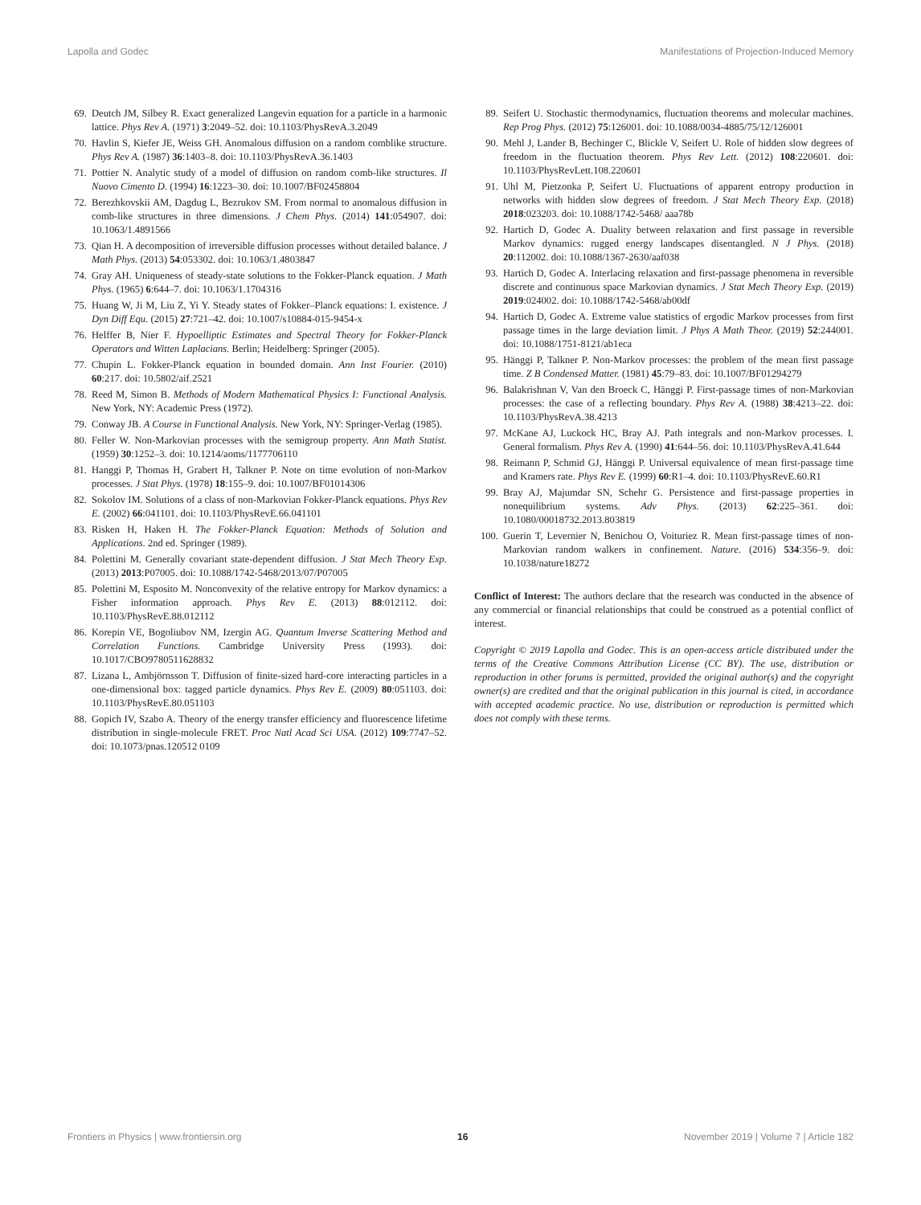Lapolla and Godec Manifestations of Projection-Induced Memory
69. Deutch JM, Silbey R. Exact generalized Langevin equation for a particle in a harmonic lattice. Phys Rev A. (1971) 3:2049–52. doi: 10.1103/PhysRevA.3.2049
70. Havlin S, Kiefer JE, Weiss GH. Anomalous diffusion on a random comblike structure. Phys Rev A. (1987) 36:1403–8. doi: 10.1103/PhysRevA.36.1403
71. Pottier N. Analytic study of a model of diffusion on random comb-like structures. Il Nuovo Cimento D. (1994) 16:1223–30. doi: 10.1007/BF02458804
72. Berezhkovskii AM, Dagdug L, Bezrukov SM. From normal to anomalous diffusion in comb-like structures in three dimensions. J Chem Phys. (2014) 141:054907. doi: 10.1063/1.4891566
73. Qian H. A decomposition of irreversible diffusion processes without detailed balance. J Math Phys. (2013) 54:053302. doi: 10.1063/1.4803847
74. Gray AH. Uniqueness of steady-state solutions to the Fokker-Planck equation. J Math Phys. (1965) 6:644–7. doi: 10.1063/1.1704316
75. Huang W, Ji M, Liu Z, Yi Y. Steady states of Fokker–Planck equations: I. existence. J Dyn Diff Equ. (2015) 27:721–42. doi: 10.1007/s10884-015-9454-x
76. Helffer B, Nier F. Hypoelliptic Estimates and Spectral Theory for Fokker-Planck Operators and Witten Laplacians. Berlin; Heidelberg: Springer (2005).
77. Chupin L. Fokker-Planck equation in bounded domain. Ann Inst Fourier. (2010) 60:217. doi: 10.5802/aif.2521
78. Reed M, Simon B. Methods of Modern Mathematical Physics I: Functional Analysis. New York, NY: Academic Press (1972).
79. Conway JB. A Course in Functional Analysis. New York, NY: Springer-Verlag (1985).
80. Feller W. Non-Markovian processes with the semigroup property. Ann Math Statist. (1959) 30:1252–3. doi: 10.1214/aoms/1177706110
81. Hanggi P, Thomas H, Grabert H, Talkner P. Note on time evolution of non-Markov processes. J Stat Phys. (1978) 18:155–9. doi: 10.1007/BF01014306
82. Sokolov IM. Solutions of a class of non-Markovian Fokker-Planck equations. Phys Rev E. (2002) 66:041101. doi: 10.1103/PhysRevE.66.041101
83. Risken H, Haken H. The Fokker-Planck Equation: Methods of Solution and Applications. 2nd ed. Springer (1989).
84. Polettini M. Generally covariant state-dependent diffusion. J Stat Mech Theory Exp. (2013) 2013:P07005. doi: 10.1088/1742-5468/2013/07/P07005
85. Polettini M, Esposito M. Nonconvexity of the relative entropy for Markov dynamics: a Fisher information approach. Phys Rev E. (2013) 88:012112. doi: 10.1103/PhysRevE.88.012112
86. Korepin VE, Bogoliubov NM, Izergin AG. Quantum Inverse Scattering Method and Correlation Functions. Cambridge University Press (1993). doi: 10.1017/CBO9780511628832
87. Lizana L, Ambjörnsson T. Diffusion of finite-sized hard-core interacting particles in a one-dimensional box: tagged particle dynamics. Phys Rev E. (2009) 80:051103. doi: 10.1103/PhysRevE.80.051103
88. Gopich IV, Szabo A. Theory of the energy transfer efficiency and fluorescence lifetime distribution in single-molecule FRET. Proc Natl Acad Sci USA. (2012) 109:7747–52. doi: 10.1073/pnas.120512 0109
89. Seifert U. Stochastic thermodynamics, fluctuation theorems and molecular machines. Rep Prog Phys. (2012) 75:126001. doi: 10.1088/0034-4885/75/12/126001
90. Mehl J, Lander B, Bechinger C, Blickle V, Seifert U. Role of hidden slow degrees of freedom in the fluctuation theorem. Phys Rev Lett. (2012) 108:220601. doi: 10.1103/PhysRevLett.108.220601
91. Uhl M, Pietzonka P, Seifert U. Fluctuations of apparent entropy production in networks with hidden slow degrees of freedom. J Stat Mech Theory Exp. (2018) 2018:023203. doi: 10.1088/1742-5468/ aaa78b
92. Hartich D, Godec A. Duality between relaxation and first passage in reversible Markov dynamics: rugged energy landscapes disentangled. N J Phys. (2018) 20:112002. doi: 10.1088/1367-2630/aaf038
93. Hartich D, Godec A. Interlacing relaxation and first-passage phenomena in reversible discrete and continuous space Markovian dynamics. J Stat Mech Theory Exp. (2019) 2019:024002. doi: 10.1088/1742-5468/ab00df
94. Hartich D, Godec A. Extreme value statistics of ergodic Markov processes from first passage times in the large deviation limit. J Phys A Math Theor. (2019) 52:244001. doi: 10.1088/1751-8121/ab1eca
95. Hänggi P, Talkner P. Non-Markov processes: the problem of the mean first passage time. Z B Condensed Matter. (1981) 45:79–83. doi: 10.1007/BF01294279
96. Balakrishnan V, Van den Broeck C, Hänggi P. First-passage times of non-Markovian processes: the case of a reflecting boundary. Phys Rev A. (1988) 38:4213–22. doi: 10.1103/PhysRevA.38.4213
97. McKane AJ, Luckock HC, Bray AJ. Path integrals and non-Markov processes. I. General formalism. Phys Rev A. (1990) 41:644–56. doi: 10.1103/PhysRevA.41.644
98. Reimann P, Schmid GJ, Hänggi P. Universal equivalence of mean first-passage time and Kramers rate. Phys Rev E. (1999) 60:R1–4. doi: 10.1103/PhysRevE.60.R1
99. Bray AJ, Majumdar SN, Schehr G. Persistence and first-passage properties in nonequilibrium systems. Adv Phys. (2013) 62:225–361. doi: 10.1080/00018732.2013.803819
100. Guerin T, Levernier N, Benichou O, Voituriez R. Mean first-passage times of non-Markovian random walkers in confinement. Nature. (2016) 534:356–9. doi: 10.1038/nature18272
Conflict of Interest: The authors declare that the research was conducted in the absence of any commercial or financial relationships that could be construed as a potential conflict of interest.
Copyright © 2019 Lapolla and Godec. This is an open-access article distributed under the terms of the Creative Commons Attribution License (CC BY). The use, distribution or reproduction in other forums is permitted, provided the original author(s) and the copyright owner(s) are credited and that the original publication in this journal is cited, in accordance with accepted academic practice. No use, distribution or reproduction is permitted which does not comply with these terms.
Frontiers in Physics | www.frontiersin.org 16 November 2019 | Volume 7 | Article 182